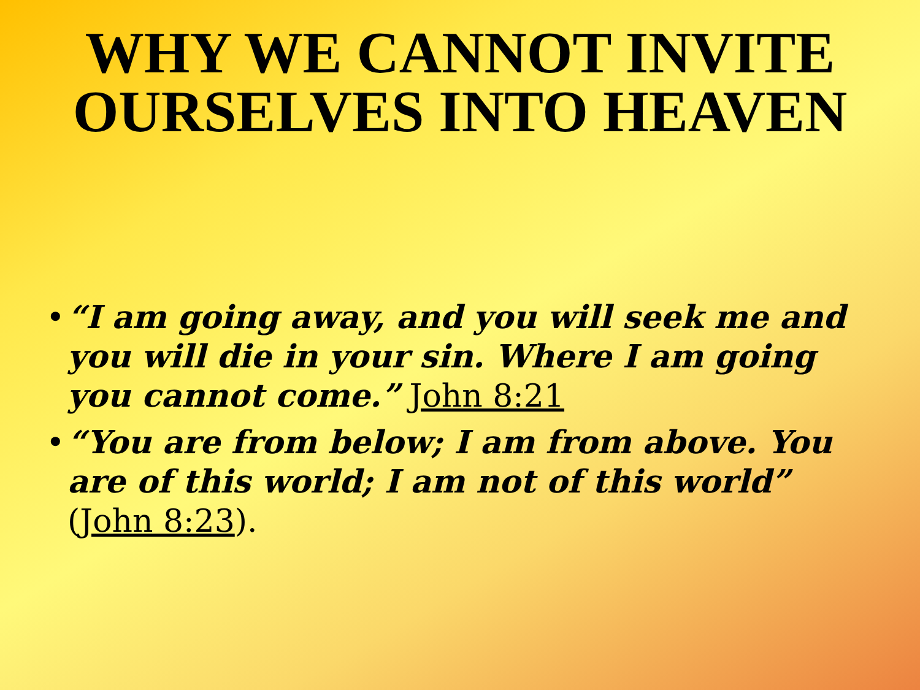WHY WE CANNOT INVITE OURSELVES INTO HEAVEN
• “I am going away, and you will seek me and you will die in your sin. Where I am going you cannot come.” John 8:21
• “You are from below; I am from above. You are of this world; I am not of this world” (John 8:23).